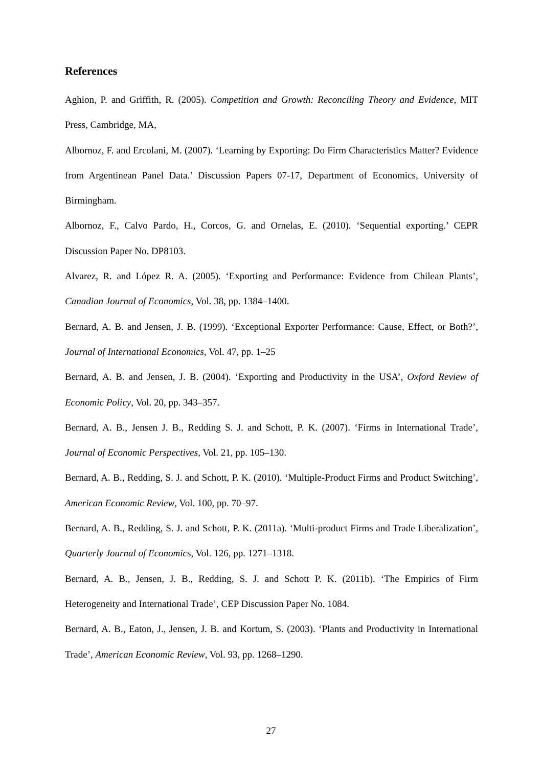References
Aghion, P. and Griffith, R. (2005). Competition and Growth: Reconciling Theory and Evidence, MIT Press, Cambridge, MA,
Albornoz, F. and Ercolani, M. (2007). ‘Learning by Exporting: Do Firm Characteristics Matter? Evidence from Argentinean Panel Data.’ Discussion Papers 07-17, Department of Economics, University of Birmingham.
Albornoz, F., Calvo Pardo, H., Corcos, G. and Ornelas, E. (2010). ‘Sequential exporting.’ CEPR Discussion Paper No. DP8103.
Alvarez, R. and López R. A. (2005). ‘Exporting and Performance: Evidence from Chilean Plants’, Canadian Journal of Economics, Vol. 38, pp. 1384–1400.
Bernard, A. B. and Jensen, J. B. (1999). ‘Exceptional Exporter Performance: Cause, Effect, or Both?’, Journal of International Economics, Vol. 47, pp. 1–25
Bernard, A. B. and Jensen, J. B. (2004). ‘Exporting and Productivity in the USA’, Oxford Review of Economic Policy, Vol. 20, pp. 343–357.
Bernard, A. B., Jensen J. B., Redding S. J. and Schott, P. K. (2007). ‘Firms in International Trade’, Journal of Economic Perspectives, Vol. 21, pp. 105–130.
Bernard, A. B., Redding, S. J. and Schott, P. K. (2010). ‘Multiple-Product Firms and Product Switching’, American Economic Review, Vol. 100, pp. 70–97.
Bernard, A. B., Redding, S. J. and Schott, P. K. (2011a). ‘Multi-product Firms and Trade Liberalization’, Quarterly Journal of Economics, Vol. 126, pp. 1271–1318.
Bernard, A. B., Jensen, J. B., Redding, S. J. and Schott P. K. (2011b). ‘The Empirics of Firm Heterogeneity and International Trade’, CEP Discussion Paper No. 1084.
Bernard, A. B., Eaton, J., Jensen, J. B. and Kortum, S. (2003). ‘Plants and Productivity in International Trade’, American Economic Review, Vol. 93, pp. 1268–1290.
27